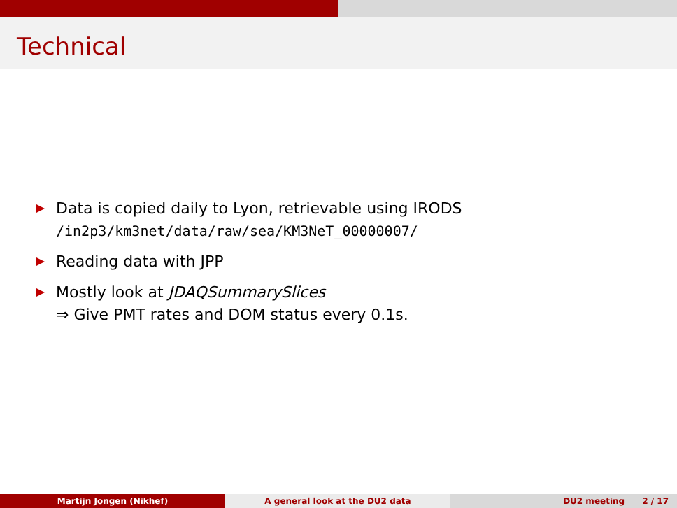Technical
Data is copied daily to Lyon, retrievable using IRODS
/in2p3/km3net/data/raw/sea/KM3NeT_00000007/
Reading data with JPP
Mostly look at JDAQSummarySlices
⇒ Give PMT rates and DOM status every 0.1s.
Martijn Jongen (Nikhef) A general look at the DU2 data DU2 meeting 2 / 17